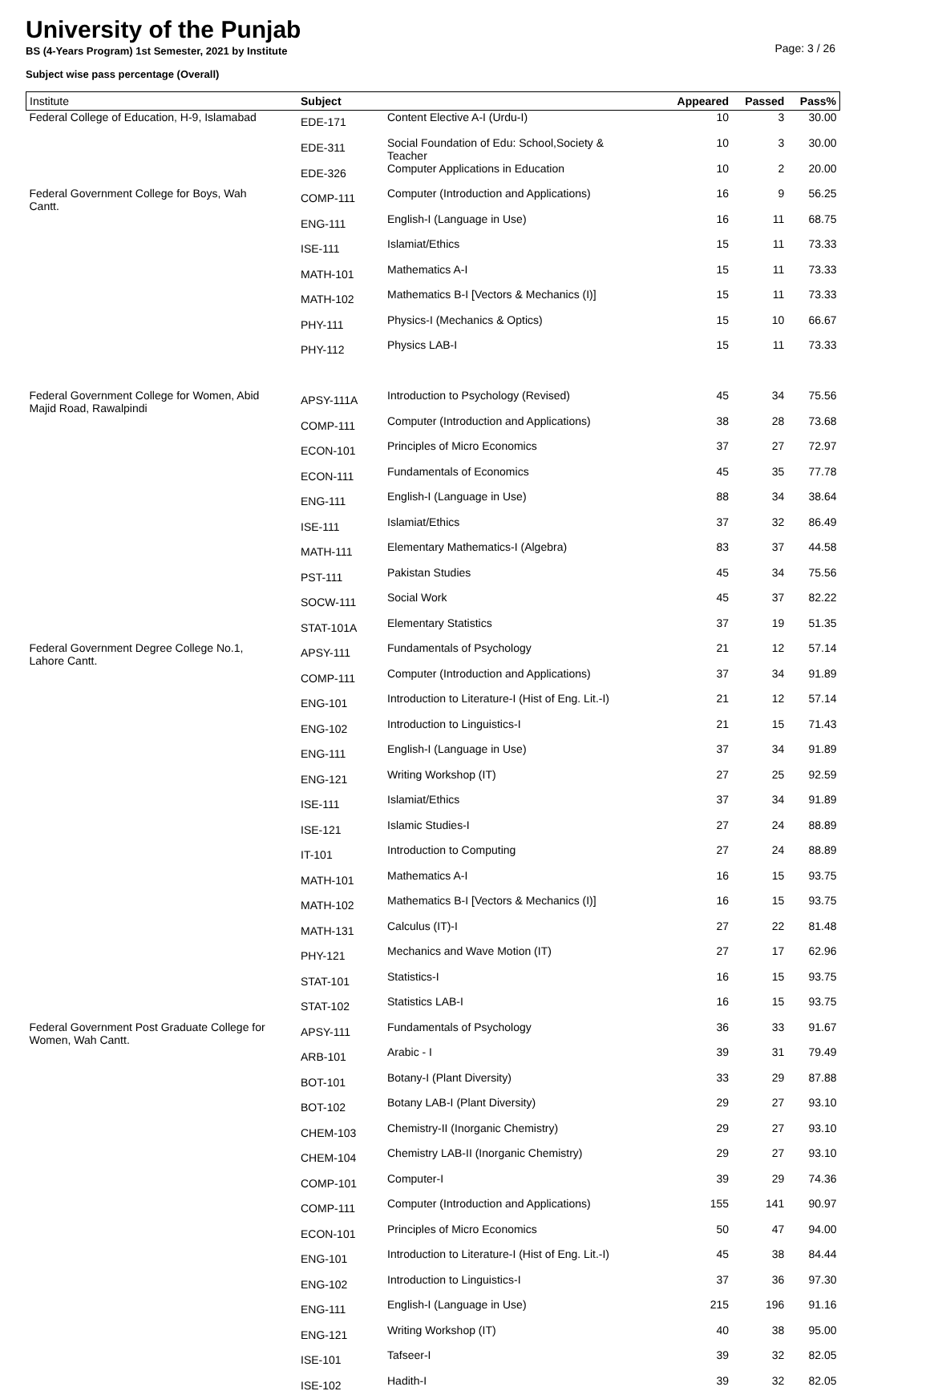University of the Punjab
Page: 3 / 26
BS (4-Years Program) 1st Semester, 2021 by Institute
Subject wise pass percentage (Overall)
| Institute | Subject | | Appeared | Passed | Pass% |
| --- | --- | --- | --- | --- | --- |
| Federal College of Education, H-9, Islamabad | EDE-171 | Content Elective A-I (Urdu-I) | 10 | 3 | 30.00 |
| | EDE-311 | Social Foundation of Edu: School,Society & Teacher | 10 | 3 | 30.00 |
| | EDE-326 | Computer Applications in Education | 10 | 2 | 20.00 |
| Federal Government College for Boys, Wah Cantt. | COMP-111 | Computer (Introduction and Applications) | 16 | 9 | 56.25 |
| | ENG-111 | English-I (Language in Use) | 16 | 11 | 68.75 |
| | ISE-111 | Islamiat/Ethics | 15 | 11 | 73.33 |
| | MATH-101 | Mathematics A-I | 15 | 11 | 73.33 |
| | MATH-102 | Mathematics B-I [Vectors & Mechanics (I)] | 15 | 11 | 73.33 |
| | PHY-111 | Physics-I (Mechanics & Optics) | 15 | 10 | 66.67 |
| | PHY-112 | Physics LAB-I | 15 | 11 | 73.33 |
| Federal Government College for Women, Abid Majid Road, Rawalpindi | APSY-111A | Introduction to Psychology (Revised) | 45 | 34 | 75.56 |
| | COMP-111 | Computer (Introduction and Applications) | 38 | 28 | 73.68 |
| | ECON-101 | Principles of Micro Economics | 37 | 27 | 72.97 |
| | ECON-111 | Fundamentals of Economics | 45 | 35 | 77.78 |
| | ENG-111 | English-I (Language in Use) | 88 | 34 | 38.64 |
| | ISE-111 | Islamiat/Ethics | 37 | 32 | 86.49 |
| | MATH-111 | Elementary Mathematics-I (Algebra) | 83 | 37 | 44.58 |
| | PST-111 | Pakistan Studies | 45 | 34 | 75.56 |
| | SOCW-111 | Social Work | 45 | 37 | 82.22 |
| | STAT-101A | Elementary Statistics | 37 | 19 | 51.35 |
| Federal Government Degree College No.1, Lahore Cantt. | APSY-111 | Fundamentals of Psychology | 21 | 12 | 57.14 |
| | COMP-111 | Computer (Introduction and Applications) | 37 | 34 | 91.89 |
| | ENG-101 | Introduction to Literature-I (Hist of Eng. Lit.-I) | 21 | 12 | 57.14 |
| | ENG-102 | Introduction to Linguistics-I | 21 | 15 | 71.43 |
| | ENG-111 | English-I (Language in Use) | 37 | 34 | 91.89 |
| | ENG-121 | Writing Workshop (IT) | 27 | 25 | 92.59 |
| | ISE-111 | Islamiat/Ethics | 37 | 34 | 91.89 |
| | ISE-121 | Islamic Studies-I | 27 | 24 | 88.89 |
| | IT-101 | Introduction to Computing | 27 | 24 | 88.89 |
| | MATH-101 | Mathematics A-I | 16 | 15 | 93.75 |
| | MATH-102 | Mathematics B-I [Vectors & Mechanics (I)] | 16 | 15 | 93.75 |
| | MATH-131 | Calculus (IT)-I | 27 | 22 | 81.48 |
| | PHY-121 | Mechanics and Wave Motion (IT) | 27 | 17 | 62.96 |
| | STAT-101 | Statistics-I | 16 | 15 | 93.75 |
| | STAT-102 | Statistics LAB-I | 16 | 15 | 93.75 |
| Federal Government Post Graduate College for Women, Wah Cantt. | APSY-111 | Fundamentals of Psychology | 36 | 33 | 91.67 |
| | ARB-101 | Arabic - I | 39 | 31 | 79.49 |
| | BOT-101 | Botany-I (Plant Diversity) | 33 | 29 | 87.88 |
| | BOT-102 | Botany LAB-I (Plant Diversity) | 29 | 27 | 93.10 |
| | CHEM-103 | Chemistry-II (Inorganic Chemistry) | 29 | 27 | 93.10 |
| | CHEM-104 | Chemistry LAB-II (Inorganic Chemistry) | 29 | 27 | 93.10 |
| | COMP-101 | Computer-I | 39 | 29 | 74.36 |
| | COMP-111 | Computer (Introduction and Applications) | 155 | 141 | 90.97 |
| | ECON-101 | Principles of Micro Economics | 50 | 47 | 94.00 |
| | ENG-101 | Introduction to Literature-I (Hist of Eng. Lit.-I) | 45 | 38 | 84.44 |
| | ENG-102 | Introduction to Linguistics-I | 37 | 36 | 97.30 |
| | ENG-111 | English-I (Language in Use) | 215 | 196 | 91.16 |
| | ENG-121 | Writing Workshop (IT) | 40 | 38 | 95.00 |
| | ISE-101 | Tafseer-I | 39 | 32 | 82.05 |
| | ISE-102 | Hadith-I | 39 | 32 | 82.05 |